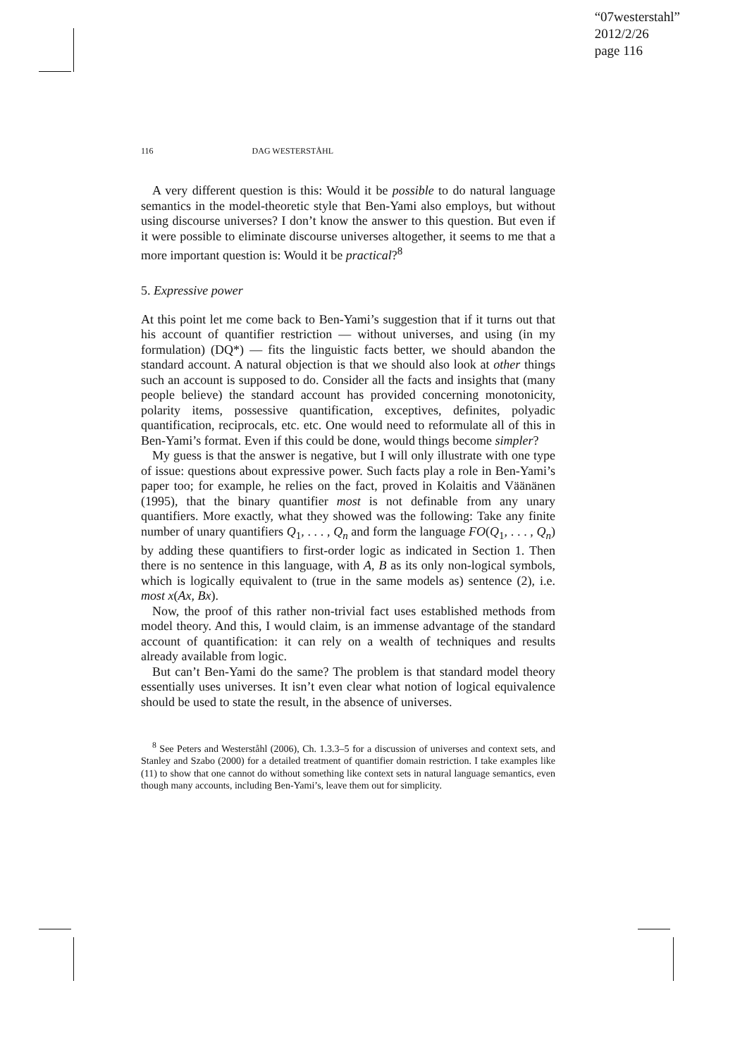“07westerstahl”
2012/2/26
page 116
116 DAG WESTERSTÅHL
A very different question is this: Would it be possible to do natural language semantics in the model-theoretic style that Ben-Yami also employs, but without using discourse universes? I don’t know the answer to this question. But even if it were possible to eliminate discourse universes altogether, it seems to me that a more important question is: Would it be practical?<sup>8</sup>
5. Expressive power
At this point let me come back to Ben-Yami’s suggestion that if it turns out that his account of quantifier restriction — without universes, and using (in my formulation) (DQ*) — fits the linguistic facts better, we should abandon the standard account. A natural objection is that we should also look at other things such an account is supposed to do. Consider all the facts and insights that (many people believe) the standard account has provided concerning monotonicity, polarity items, possessive quantification, exceptives, definites, polyadic quantification, reciprocals, etc. etc. One would need to reformulate all of this in Ben-Yami’s format. Even if this could be done, would things become simpler?
My guess is that the answer is negative, but I will only illustrate with one type of issue: questions about expressive power. Such facts play a role in Ben-Yami’s paper too; for example, he relies on the fact, proved in Kolaitis and Väänänen (1995), that the binary quantifier most is not definable from any unary quantifiers. More exactly, what they showed was the following: Take any finite number of unary quantifiers Q<sub>1</sub>, . . . , Q<sub>n</sub> and form the language FO(Q<sub>1</sub>, . . . , Q<sub>n</sub>) by adding these quantifiers to first-order logic as indicated in Section 1. Then there is no sentence in this language, with A, B as its only non-logical symbols, which is logically equivalent to (true in the same models as) sentence (2), i.e. most x(Ax, Bx).
Now, the proof of this rather non-trivial fact uses established methods from model theory. And this, I would claim, is an immense advantage of the standard account of quantification: it can rely on a wealth of techniques and results already available from logic.
But can’t Ben-Yami do the same? The problem is that standard model theory essentially uses universes. It isn’t even clear what notion of logical equivalence should be used to state the result, in the absence of universes.
<sup>8</sup> See Peters and Westerståhl (2006), Ch. 1.3.3–5 for a discussion of universes and context sets, and Stanley and Szabo (2000) for a detailed treatment of quantifier domain restriction. I take examples like (11) to show that one cannot do without something like context sets in natural language semantics, even though many accounts, including Ben-Yami’s, leave them out for simplicity.